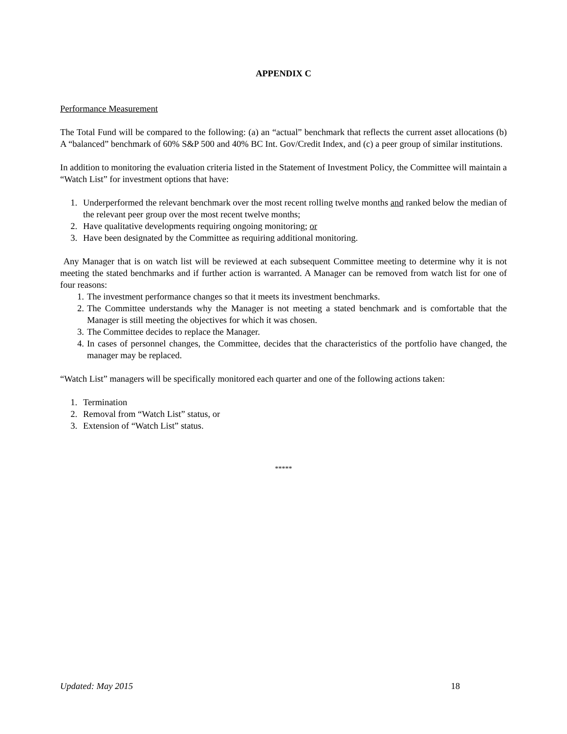APPENDIX C
Performance Measurement
The Total Fund will be compared to the following: (a) an “actual” benchmark that reflects the current asset allocations (b) A “balanced” benchmark of 60% S&P 500 and 40% BC Int. Gov/Credit Index, and (c) a peer group of similar institutions.
In addition to monitoring the evaluation criteria listed in the Statement of Investment Policy, the Committee will maintain a “Watch List” for investment options that have:
1. Underperformed the relevant benchmark over the most recent rolling twelve months and ranked below the median of the relevant peer group over the most recent twelve months;
2. Have qualitative developments requiring ongoing monitoring; or
3. Have been designated by the Committee as requiring additional monitoring.
Any Manager that is on watch list will be reviewed at each subsequent Committee meeting to determine why it is not meeting the stated benchmarks and if further action is warranted. A Manager can be removed from watch list for one of four reasons:
1. The investment performance changes so that it meets its investment benchmarks.
2. The Committee understands why the Manager is not meeting a stated benchmark and is comfortable that the Manager is still meeting the objectives for which it was chosen.
3. The Committee decides to replace the Manager.
4. In cases of personnel changes, the Committee, decides that the characteristics of the portfolio have changed, the manager may be replaced.
“Watch List” managers will be specifically monitored each quarter and one of the following actions taken:
1. Termination
2. Removal from “Watch List” status, or
3. Extension of “Watch List” status.
*****
Updated: May 2015 18